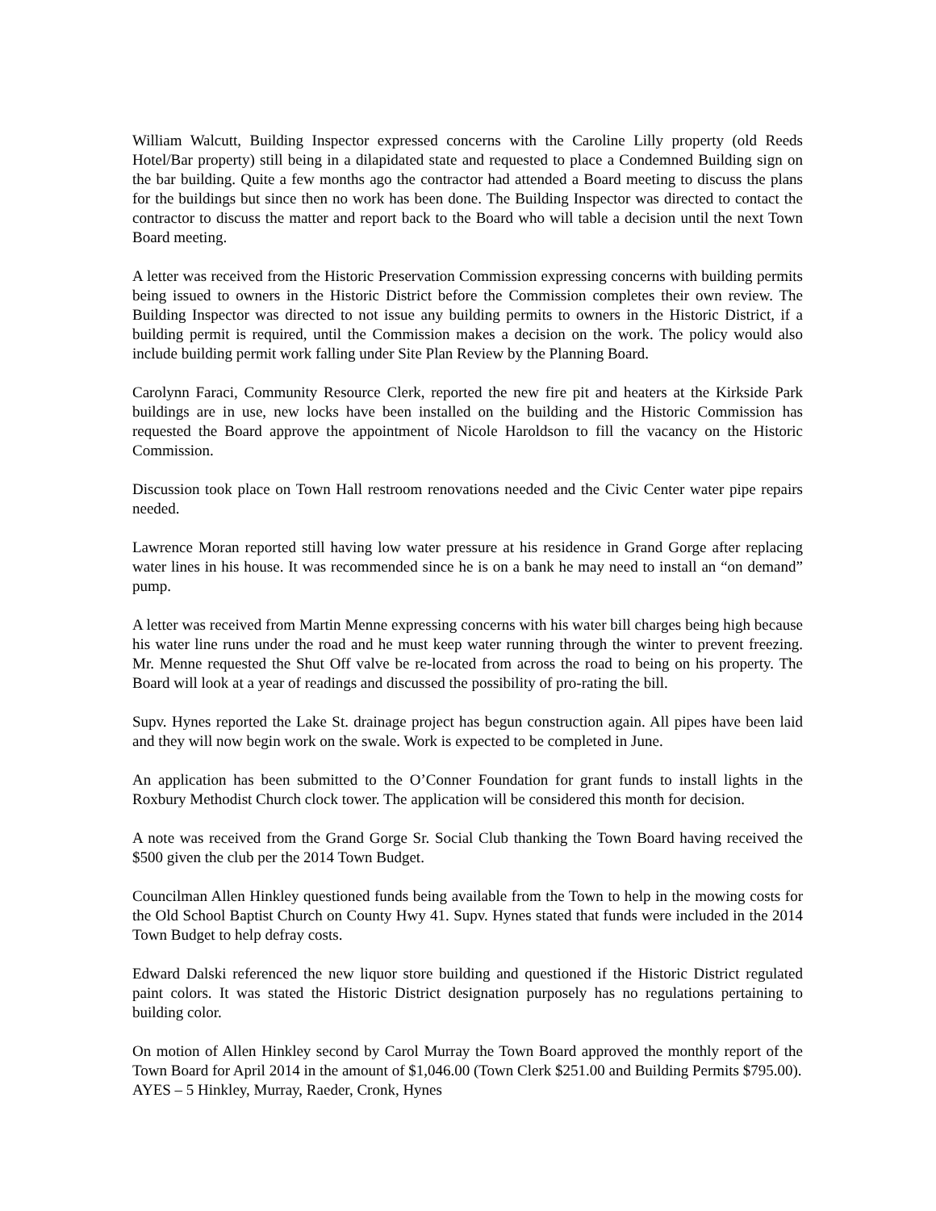William Walcutt, Building Inspector expressed concerns with the Caroline Lilly property (old Reeds Hotel/Bar property) still being in a dilapidated state and requested to place a Condemned Building sign on the bar building. Quite a few months ago the contractor had attended a Board meeting to discuss the plans for the buildings but since then no work has been done. The Building Inspector was directed to contact the contractor to discuss the matter and report back to the Board who will table a decision until the next Town Board meeting.
A letter was received from the Historic Preservation Commission expressing concerns with building permits being issued to owners in the Historic District before the Commission completes their own review. The Building Inspector was directed to not issue any building permits to owners in the Historic District, if a building permit is required, until the Commission makes a decision on the work. The policy would also include building permit work falling under Site Plan Review by the Planning Board.
Carolynn Faraci, Community Resource Clerk, reported the new fire pit and heaters at the Kirkside Park buildings are in use, new locks have been installed on the building and the Historic Commission has requested the Board approve the appointment of Nicole Haroldson to fill the vacancy on the Historic Commission.
Discussion took place on Town Hall restroom renovations needed and the Civic Center water pipe repairs needed.
Lawrence Moran reported still having low water pressure at his residence in Grand Gorge after replacing water lines in his house. It was recommended since he is on a bank he may need to install an “on demand” pump.
A letter was received from Martin Menne expressing concerns with his water bill charges being high because his water line runs under the road and he must keep water running through the winter to prevent freezing. Mr. Menne requested the Shut Off valve be re-located from across the road to being on his property. The Board will look at a year of readings and discussed the possibility of pro-rating the bill.
Supv. Hynes reported the Lake St. drainage project has begun construction again. All pipes have been laid and they will now begin work on the swale. Work is expected to be completed in June.
An application has been submitted to the O’Conner Foundation for grant funds to install lights in the Roxbury Methodist Church clock tower. The application will be considered this month for decision.
A note was received from the Grand Gorge Sr. Social Club thanking the Town Board having received the $500 given the club per the 2014 Town Budget.
Councilman Allen Hinkley questioned funds being available from the Town to help in the mowing costs for the Old School Baptist Church on County Hwy 41. Supv. Hynes stated that funds were included in the 2014 Town Budget to help defray costs.
Edward Dalski referenced the new liquor store building and questioned if the Historic District regulated paint colors. It was stated the Historic District designation purposely has no regulations pertaining to building color.
On motion of Allen Hinkley second by Carol Murray the Town Board approved the monthly report of the Town Board for April 2014 in the amount of $1,046.00 (Town Clerk $251.00 and Building Permits $795.00).
AYES – 5 Hinkley, Murray, Raeder, Cronk, Hynes